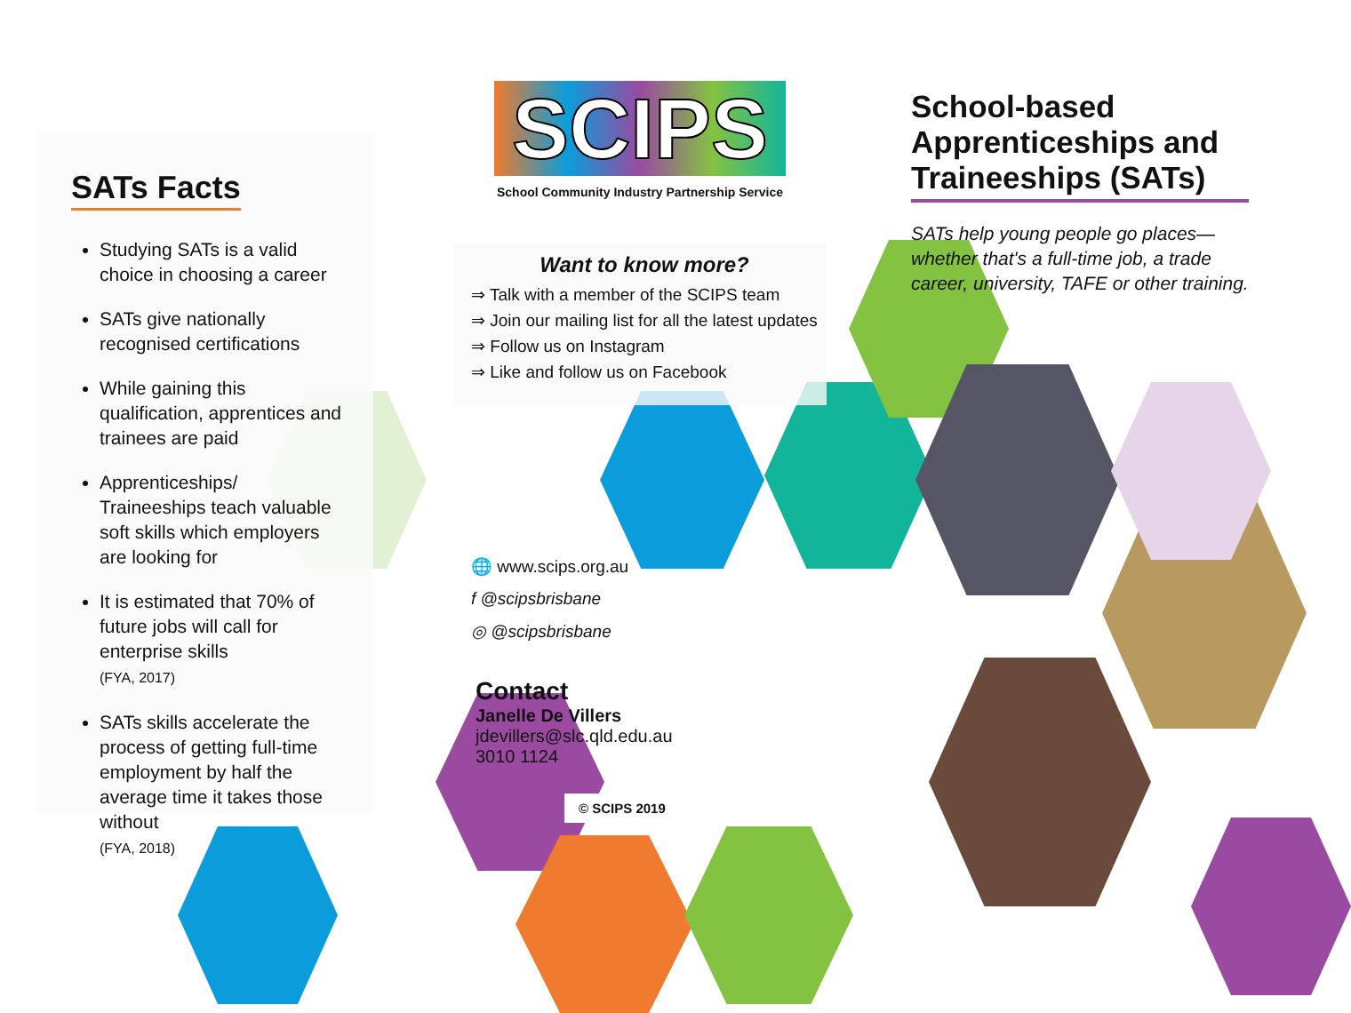SATs Facts
Studying SATs is a valid choice in choosing a career
SATs give nationally recognised certifications
While gaining this qualification, apprentices and trainees are paid
Apprenticeships/ Traineeships teach valuable soft skills which employers are looking for
It is estimated that 70% of future jobs will call for enterprise skills
(FYA, 2017)
SATs skills accelerate the process of getting full-time employment by half the average time it takes those without
(FYA, 2018)
SCIPS
School Community Industry Partnership Service
Want to know more?
⇒ Talk with a member of the SCIPS team
⇒ Join our mailing list for all the latest updates
⇒ Follow us on Instagram
⇒ Like and follow us on Facebook
🌐 www.scips.org.au
f @scipsbrisbane
◎ @scipsbrisbane
Contact
Janelle De Villers
jdevillers@slc.qld.edu.au
3010 1124
© SCIPS 2019
School-based Apprenticeships and Traineeships (SATs)
SATs help young people go places—whether that's a full-time job, a trade career, university, TAFE or other training.